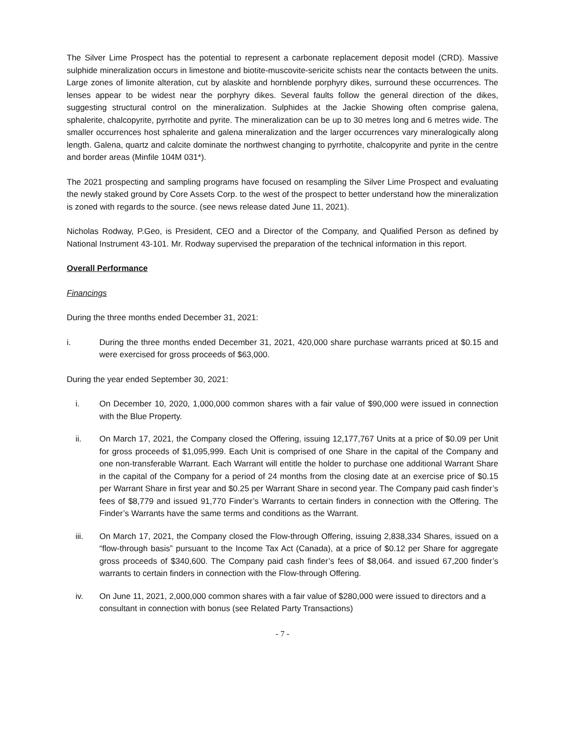The Silver Lime Prospect has the potential to represent a carbonate replacement deposit model (CRD). Massive sulphide mineralization occurs in limestone and biotite-muscovite-sericite schists near the contacts between the units. Large zones of limonite alteration, cut by alaskite and hornblende porphyry dikes, surround these occurrences. The lenses appear to be widest near the porphyry dikes. Several faults follow the general direction of the dikes, suggesting structural control on the mineralization. Sulphides at the Jackie Showing often comprise galena, sphalerite, chalcopyrite, pyrrhotite and pyrite. The mineralization can be up to 30 metres long and 6 metres wide. The smaller occurrences host sphalerite and galena mineralization and the larger occurrences vary mineralogically along length. Galena, quartz and calcite dominate the northwest changing to pyrrhotite, chalcopyrite and pyrite in the centre and border areas (Minfile 104M 031*).
The 2021 prospecting and sampling programs have focused on resampling the Silver Lime Prospect and evaluating the newly staked ground by Core Assets Corp. to the west of the prospect to better understand how the mineralization is zoned with regards to the source. (see news release dated June 11, 2021).
Nicholas Rodway, P.Geo, is President, CEO and a Director of the Company, and Qualified Person as defined by National Instrument 43-101. Mr. Rodway supervised the preparation of the technical information in this report.
Overall Performance
Financings
During the three months ended December 31, 2021:
i. During the three months ended December 31, 2021, 420,000 share purchase warrants priced at $0.15 and were exercised for gross proceeds of $63,000.
During the year ended September 30, 2021:
i. On December 10, 2020, 1,000,000 common shares with a fair value of $90,000 were issued in connection with the Blue Property.
ii. On March 17, 2021, the Company closed the Offering, issuing 12,177,767 Units at a price of $0.09 per Unit for gross proceeds of $1,095,999. Each Unit is comprised of one Share in the capital of the Company and one non-transferable Warrant. Each Warrant will entitle the holder to purchase one additional Warrant Share in the capital of the Company for a period of 24 months from the closing date at an exercise price of $0.15 per Warrant Share in first year and $0.25 per Warrant Share in second year. The Company paid cash finder’s fees of $8,779 and issued 91,770 Finder’s Warrants to certain finders in connection with the Offering. The Finder’s Warrants have the same terms and conditions as the Warrant.
iii. On March 17, 2021, the Company closed the Flow-through Offering, issuing 2,838,334 Shares, issued on a “flow-through basis” pursuant to the Income Tax Act (Canada), at a price of $0.12 per Share for aggregate gross proceeds of $340,600. The Company paid cash finder’s fees of $8,064. and issued 67,200 finder’s warrants to certain finders in connection with the Flow-through Offering.
iv. On June 11, 2021, 2,000,000 common shares with a fair value of $280,000 were issued to directors and a consultant in connection with bonus (see Related Party Transactions)
- 7 -